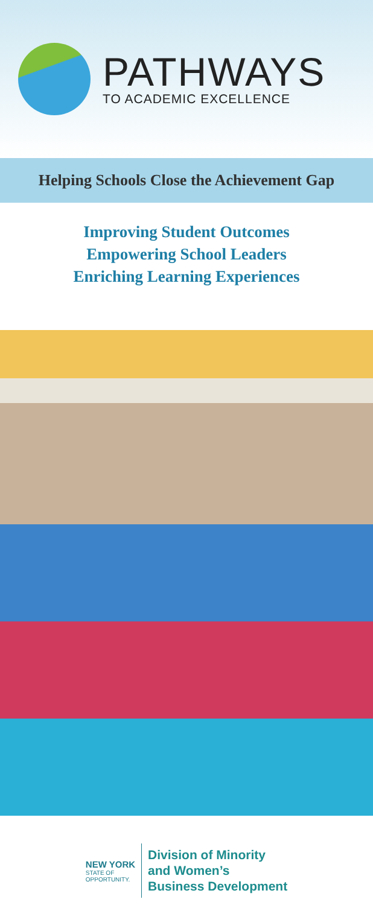PATHWAYS
TO ACADEMIC EXCELLENCE
Helping Schools Close the Achievement Gap
Improving Student Outcomes
Empowering School Leaders
Enriching Learning Experiences
NEW YORK
STATE OF
OPPORTUNITY.
Division of Minority
and Women’s
Business Development